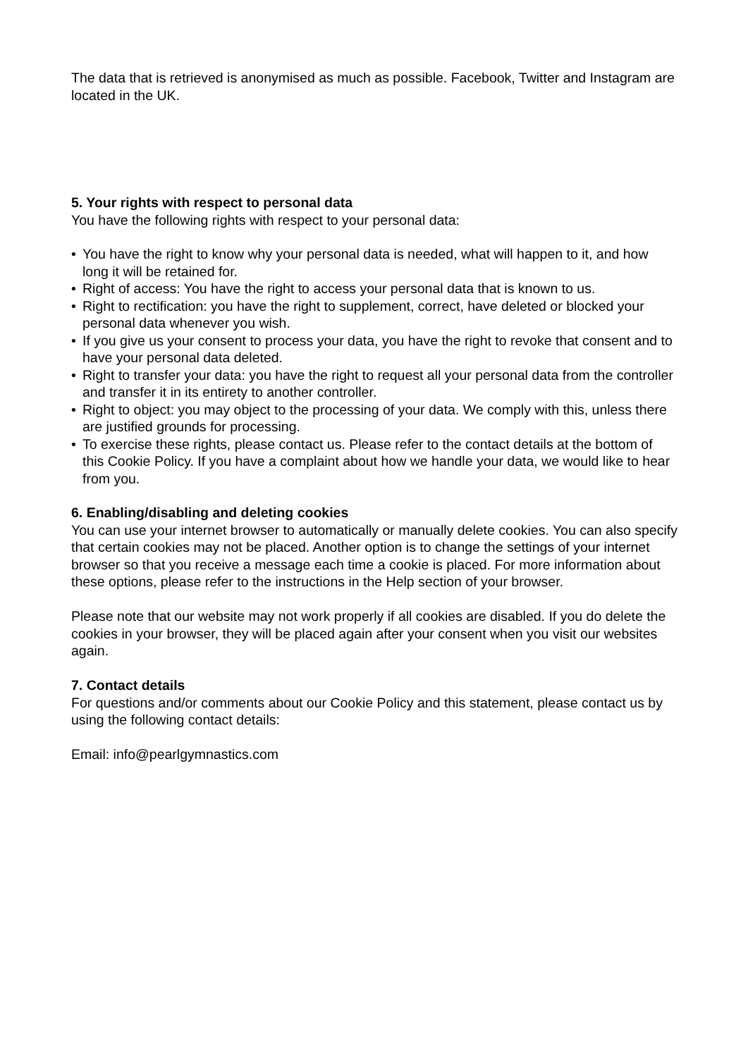The data that is retrieved is anonymised as much as possible. Facebook, Twitter and Instagram are located in the UK.
5. Your rights with respect to personal data
You have the following rights with respect to your personal data:
• You have the right to know why your personal data is needed, what will happen to it, and how long it will be retained for.
• Right of access: You have the right to access your personal data that is known to us.
• Right to rectification: you have the right to supplement, correct, have deleted or blocked your personal data whenever you wish.
• If you give us your consent to process your data, you have the right to revoke that consent and to have your personal data deleted.
• Right to transfer your data: you have the right to request all your personal data from the controller and transfer it in its entirety to another controller.
• Right to object: you may object to the processing of your data. We comply with this, unless there are justified grounds for processing.
• To exercise these rights, please contact us. Please refer to the contact details at the bottom of this Cookie Policy. If you have a complaint about how we handle your data, we would like to hear from you.
6. Enabling/disabling and deleting cookies
You can use your internet browser to automatically or manually delete cookies. You can also specify that certain cookies may not be placed. Another option is to change the settings of your internet browser so that you receive a message each time a cookie is placed. For more information about these options, please refer to the instructions in the Help section of your browser.
Please note that our website may not work properly if all cookies are disabled. If you do delete the cookies in your browser, they will be placed again after your consent when you visit our websites again.
7. Contact details
For questions and/or comments about our Cookie Policy and this statement, please contact us by using the following contact details:
Email: info@pearlgymnastics.com